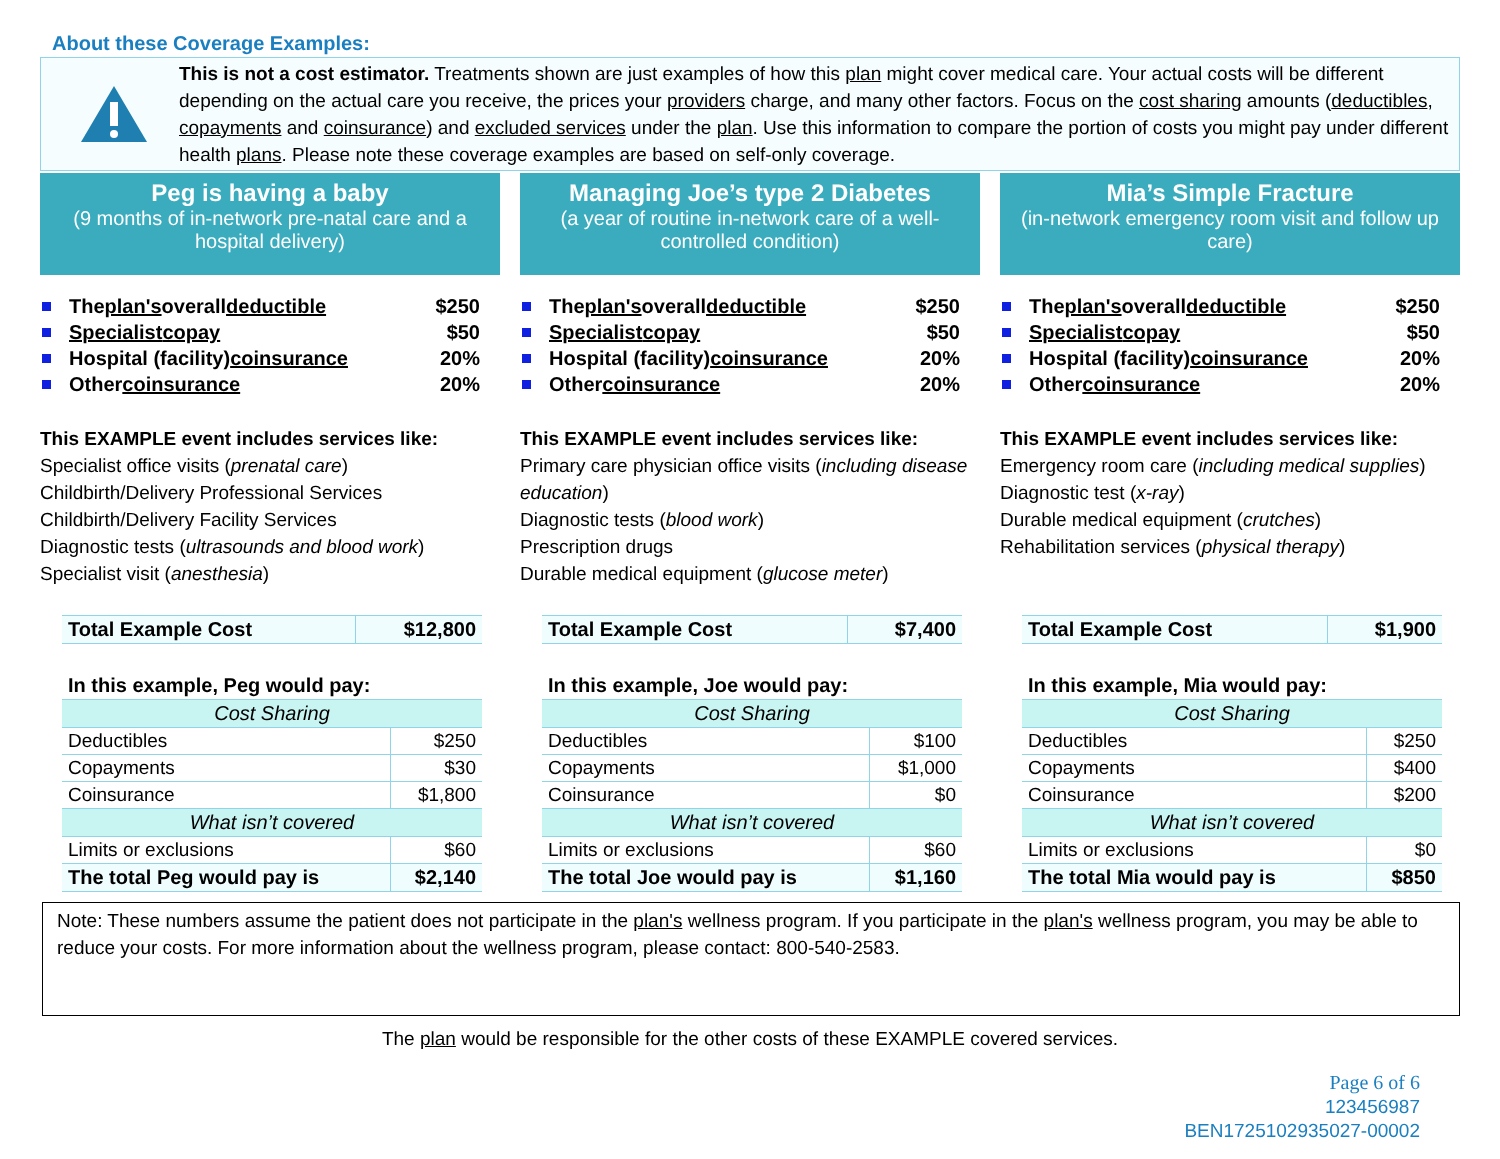About these Coverage Examples:
This is not a cost estimator. Treatments shown are just examples of how this plan might cover medical care. Your actual costs will be different depending on the actual care you receive, the prices your providers charge, and many other factors. Focus on the cost sharing amounts (deductibles, copayments and coinsurance) and excluded services under the plan. Use this information to compare the portion of costs you might pay under different health plans. Please note these coverage examples are based on self-only coverage.
Peg is having a baby
(9 months of in-network pre-natal care and a hospital delivery)
The plan's overall deductible $250
Specialist copay $50
Hospital (facility) coinsurance 20%
Other coinsurance 20%
This EXAMPLE event includes services like:
Specialist office visits (prenatal care)
Childbirth/Delivery Professional Services
Childbirth/Delivery Facility Services
Diagnostic tests (ultrasounds and blood work)
Specialist visit (anesthesia)
| Total Example Cost | $12,800 |
| In this example, Peg would pay: | |
| Cost Sharing | |
| Deductibles | $250 |
| Copayments | $30 |
| Coinsurance | $1,800 |
| What isn’t covered | |
| Limits or exclusions | $60 |
| The total Peg would pay is | $2,140 |
Managing Joe’s type 2 Diabetes
(a year of routine in-network care of a well-controlled condition)
The plan's overall deductible $250
Specialist copay $50
Hospital (facility) coinsurance 20%
Other coinsurance 20%
This EXAMPLE event includes services like:
Primary care physician office visits (including disease education)
Diagnostic tests (blood work)
Prescription drugs
Durable medical equipment (glucose meter)
| Total Example Cost | $7,400 |
| In this example, Joe would pay: | |
| Cost Sharing | |
| Deductibles | $100 |
| Copayments | $1,000 |
| Coinsurance | $0 |
| What isn’t covered | |
| Limits or exclusions | $60 |
| The total Joe would pay is | $1,160 |
Mia’s Simple Fracture
(in-network emergency room visit and follow up care)
The plan's overall deductible $250
Specialist copay $50
Hospital (facility) coinsurance 20%
Other coinsurance 20%
This EXAMPLE event includes services like:
Emergency room care (including medical supplies)
Diagnostic test (x-ray)
Durable medical equipment (crutches)
Rehabilitation services (physical therapy)
| Total Example Cost | $1,900 |
| In this example, Mia would pay: | |
| Cost Sharing | |
| Deductibles | $250 |
| Copayments | $400 |
| Coinsurance | $200 |
| What isn’t covered | |
| Limits or exclusions | $0 |
| The total Mia would pay is | $850 |
Note: These numbers assume the patient does not participate in the plan's wellness program. If you participate in the plan's wellness program, you may be able to reduce your costs. For more information about the wellness program, please contact: 800-540-2583.
The plan would be responsible for the other costs of these EXAMPLE covered services.
Page 6 of 6
123456987
BEN1725102935027-00002